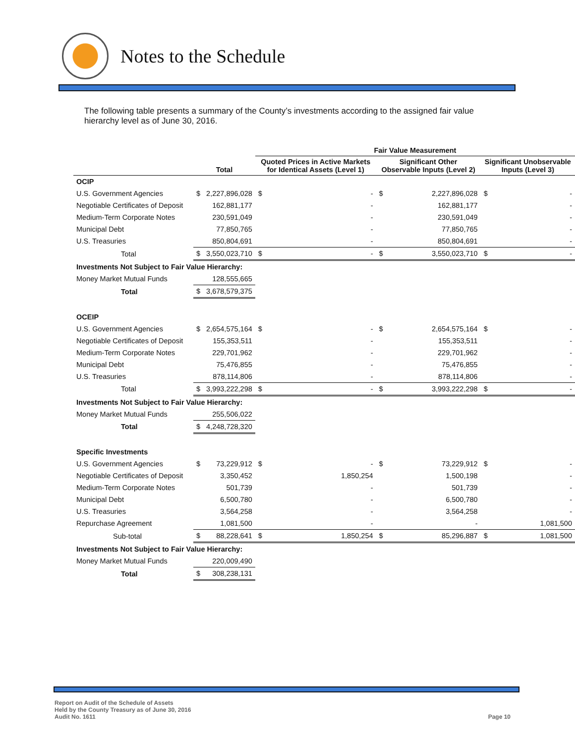Notes to the Schedule
The following table presents a summary of the County’s investments according to the assigned fair value hierarchy level as of June 30, 2016.
| | | | Fair Value Measurement | | | | | |
| --- | --- | --- | --- | --- | --- | --- | --- | --- |
| | Total | | Quoted Prices in Active Markets for Identical Assets (Level 1) | | Significant Other Observable Inputs (Level 2) | | Significant Unobservable Inputs (Level 3) | |
| OCIP | | | | | | | | |
| U.S. Government Agencies | $ | 2,227,896,028 | $ | - | $ | 2,227,896,028 | $ | - |
| Negotiable Certificates of Deposit | | 162,881,177 | | - | | 162,881,177 | | - |
| Medium-Term Corporate Notes | | 230,591,049 | | - | | 230,591,049 | | - |
| Municipal Debt | | 77,850,765 | | - | | 77,850,765 | | - |
| U.S. Treasuries | | 850,804,691 | | - | | 850,804,691 | | - |
| Total | $ | 3,550,023,710 | $ | - | $ | 3,550,023,710 | $ | - |
| Investments Not Subject to Fair Value Hierarchy: | | | | | | | | |
| Money Market Mutual Funds | | 128,555,665 | | | | | | |
| Total | $ | 3,678,579,375 | | | | | | |
| OCEIP | | | | | | | | |
| U.S. Government Agencies | $ | 2,654,575,164 | $ | - | $ | 2,654,575,164 | $ | - |
| Negotiable Certificates of Deposit | | 155,353,511 | | - | | 155,353,511 | | - |
| Medium-Term Corporate Notes | | 229,701,962 | | - | | 229,701,962 | | - |
| Municipal Debt | | 75,476,855 | | - | | 75,476,855 | | - |
| U.S. Treasuries | | 878,114,806 | | - | | 878,114,806 | | - |
| Total | $ | 3,993,222,298 | $ | - | $ | 3,993,222,298 | $ | - |
| Investments Not Subject to Fair Value Hierarchy: | | | | | | | | |
| Money Market Mutual Funds | | 255,506,022 | | | | | | |
| Total | $ | 4,248,728,320 | | | | | | |
| Specific Investments | | | | | | | | |
| U.S. Government Agencies | $ | 73,229,912 | $ | - | $ | 73,229,912 | $ | - |
| Negotiable Certificates of Deposit | | 3,350,452 | | 1,850,254 | | 1,500,198 | | - |
| Medium-Term Corporate Notes | | 501,739 | | - | | 501,739 | | - |
| Municipal Debt | | 6,500,780 | | - | | 6,500,780 | | - |
| U.S. Treasuries | | 3,564,258 | | - | | 3,564,258 | | - |
| Repurchase Agreement | | 1,081,500 | | - | | - | | 1,081,500 |
| Sub-total | $ | 88,228,641 | $ | 1,850,254 | $ | 85,296,887 | $ | 1,081,500 |
| Investments Not Subject to Fair Value Hierarchy: | | | | | | | | |
| Money Market Mutual Funds | | 220,009,490 | | | | | | |
| Total | $ | 308,238,131 | | | | | | |
Report on Audit of the Schedule of Assets
Held by the County Treasury as of June 30, 2016
Audit No. 1611
Page 10